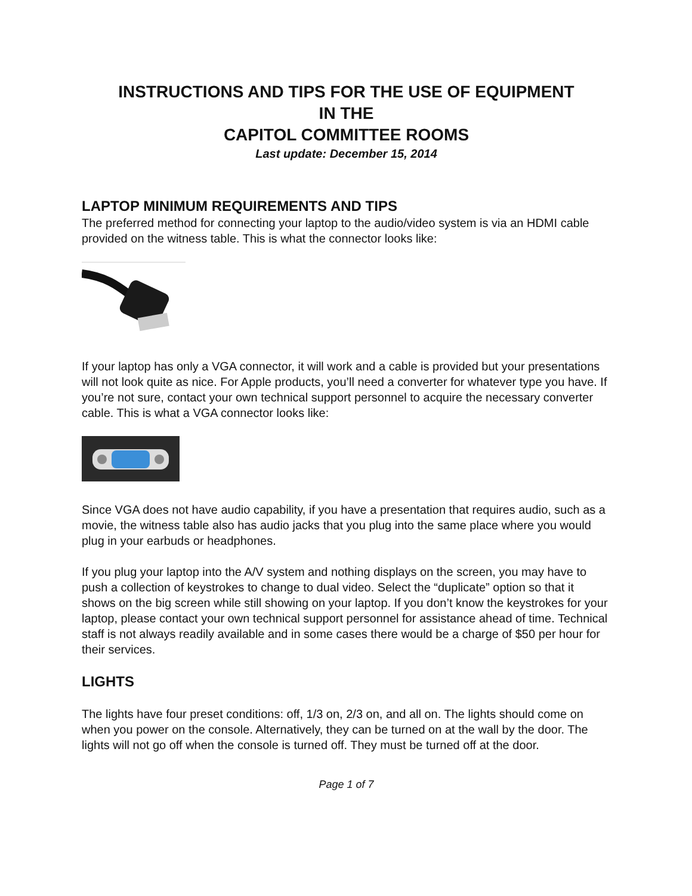INSTRUCTIONS AND TIPS FOR THE USE OF EQUIPMENT
IN THE
CAPITOL COMMITTEE ROOMS
Last update: December 15, 2014
LAPTOP MINIMUM REQUIREMENTS AND TIPS
The preferred method for connecting your laptop to the audio/video system is via an HDMI cable provided on the witness table. This is what the connector looks like:
If your laptop has only a VGA connector, it will work and a cable is provided but your presentations will not look quite as nice. For Apple products, you’ll need a converter for whatever type you have. If you’re not sure, contact your own technical support personnel to acquire the necessary converter cable. This is what a VGA connector looks like:
Since VGA does not have audio capability, if you have a presentation that requires audio, such as a movie, the witness table also has audio jacks that you plug into the same place where you would plug in your earbuds or headphones.
If you plug your laptop into the A/V system and nothing displays on the screen, you may have to push a collection of keystrokes to change to dual video. Select the “duplicate” option so that it shows on the big screen while still showing on your laptop. If you don’t know the keystrokes for your laptop, please contact your own technical support personnel for assistance ahead of time. Technical staff is not always readily available and in some cases there would be a charge of $50 per hour for their services.
LIGHTS
The lights have four preset conditions: off, 1/3 on, 2/3 on, and all on. The lights should come on when you power on the console. Alternatively, they can be turned on at the wall by the door. The lights will not go off when the console is turned off. They must be turned off at the door.
Page 1 of 7